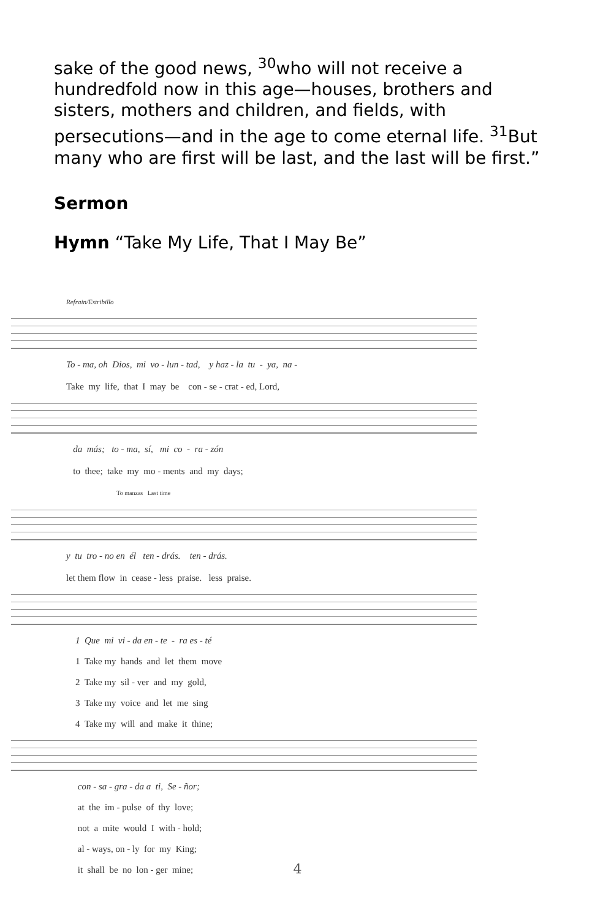sake of the good news, <sup>30</sup>who will not receive a hundredfold now in this age—houses, brothers and sisters, mothers and children, and fields, with persecutions—and in the age to come eternal life. <sup>31</sup>But many who are first will be last, and the last will be first.”
Sermon
Hymn “Take My Life, That I May Be”
Refrain/Estribillo
To - ma, oh Dios, mi vo - lun - tad, y haz - la tu - ya, na -
Take my life, that I may be con - se - crat - ed, Lord,
da más; to - ma, sí, mi co - ra - zón
to thee; take my mo - ments and my days;
To manzas Last time
y tu tro - no en él ten - drás. ten - drás.
let them flow in cease - less praise. less praise.
1 Que mi vi - da en - te - ra es - té 1 Take my hands and let them move 2 Take my sil - ver and my gold, 3 Take my voice and let me sing 4 Take my will and make it thine;
con - sa - gra - da a ti, Se - ñor; at the im - pulse of thy love; not a mite would I with - hold; al - ways, on - ly for my King; it shall be no lon - ger mine;
4